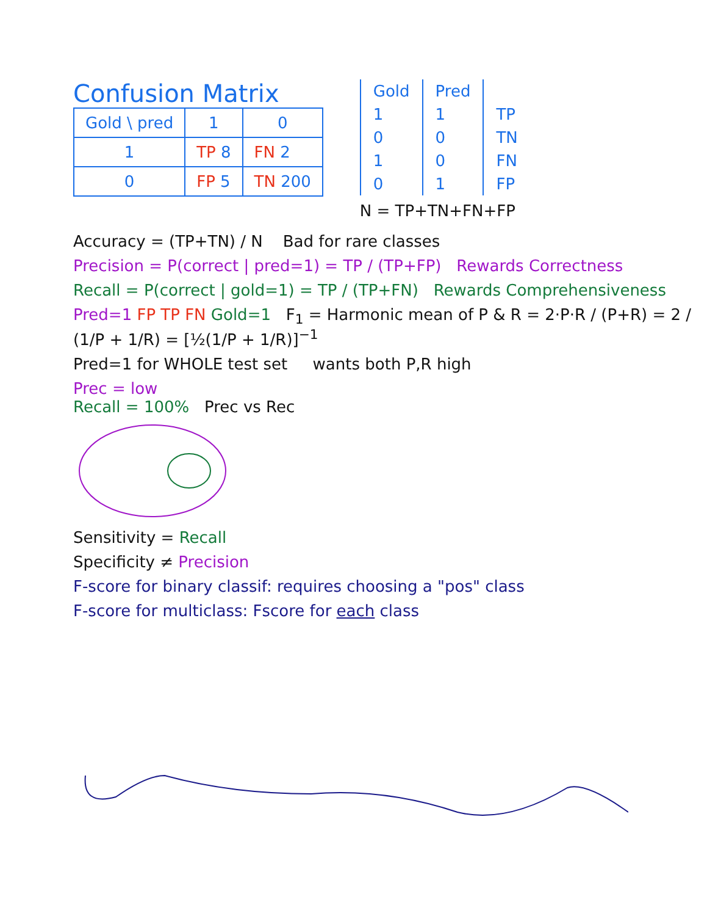Confusion Matrix
| Gold \ pred | 1 | 0 |
| --- | --- | --- |
| 1 | TP 8 | FN 2 |
| 0 | FP 5 | TN 200 |
| Gold | Pred | |
| --- | --- | --- |
| 1 | 1 | TP |
| 0 | 0 | TN |
| 1 | 0 | FN |
| 0 | 1 | FP |
N = TP+TN+FN+FP
Accuracy = (TP+TN) / N Bad for rare classes
Precision = P(correct | pred=1) = TP / (TP+FP) Rewards Correctness
Recall = P(correct | gold=1) = TP / (TP+FN) Rewards Comprehensiveness
Pred=1 FP TP FN Gold=1 F<sub>1</sub> = Harmonic mean of P & R = 2·P·R / (P+R) = 2 / (1/P + 1/R) = [½(1/P + 1/R)]<sup>−1</sup>
Pred=1 for WHOLE test set wants both P,R high
Prec = low
Recall = 100% Prec vs Rec
Sensitivity = Recall
Specificity ≠ Precision
F-score for binary classif: requires choosing a "pos" class
F-score for multiclass: Fscore for each class